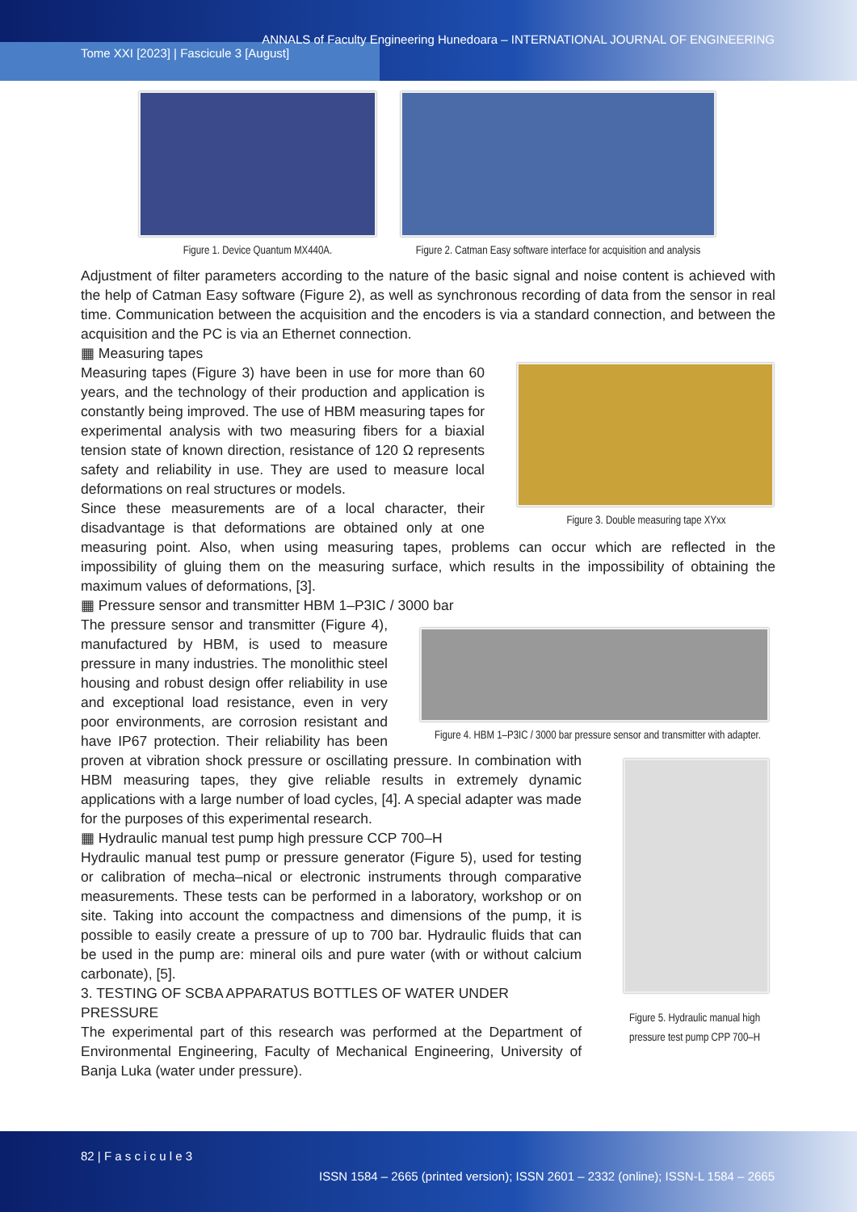ANNALS of Faculty Engineering Hunedoara – INTERNATIONAL JOURNAL OF ENGINEERING
Tome XXI [2023] | Fascicule 3 [August]
Figure 1. Device Quantum MX440A.
Figure 2. Catman Easy software interface for acquisition and analysis
Adjustment of filter parameters according to the nature of the basic signal and noise content is achieved with the help of Catman Easy software (Figure 2), as well as synchronous recording of data from the sensor in real time. Communication between the acquisition and the encoders is via a standard connection, and between the acquisition and the PC is via an Ethernet connection.
▦ Measuring tapes
Figure 3. Double measuring tape XYxx
Measuring tapes (Figure 3) have been in use for more than 60 years, and the technology of their production and application is constantly being improved. The use of HBM measuring tapes for experimental analysis with two measuring fibers for a biaxial tension state of known direction, resistance of 120 Ω represents safety and reliability in use. They are used to measure local deformations on real structures or models.
Since these measurements are of a local character, their disadvantage is that deformations are obtained only at one measuring point. Also, when using measuring tapes, problems can occur which are reflected in the impossibility of gluing them on the measuring surface, which results in the impossibility of obtaining the maximum values of deformations, [3].
▦ Pressure sensor and transmitter HBM 1–P3IC / 3000 bar
Figure 4. HBM 1–P3IC / 3000 bar pressure sensor and transmitter with adapter.
Figure 5. Hydraulic manual high pressure test pump CPP 700–H
The pressure sensor and transmitter (Figure 4), manufactured by HBM, is used to measure pressure in many industries. The monolithic steel housing and robust design offer reliability in use and exceptional load resistance, even in very poor environments, are corrosion resistant and have IP67 protection. Their reliability has been proven at vibration shock pressure or oscillating pressure. In combination with HBM measuring tapes, they give reliable results in extremely dynamic applications with a large number of load cycles, [4]. A special adapter was made for the purposes of this experimental research.
▦ Hydraulic manual test pump high pressure CCP 700–H
Hydraulic manual test pump or pressure generator (Figure 5), used for testing or calibration of mecha–nical or electronic instruments through comparative measurements. These tests can be performed in a laboratory, workshop or on site. Taking into account the compactness and dimensions of the pump, it is possible to easily create a pressure of up to 700 bar. Hydraulic fluids that can be used in the pump are: mineral oils and pure water (with or without calcium carbonate), [5].
3. TESTING OF SCBA APPARATUS BOTTLES OF WATER UNDER PRESSURE
The experimental part of this research was performed at the Department of Environmental Engineering, Faculty of Mechanical Engineering, University of Banja Luka (water under pressure).
82 | F a s c i c u l e 3
ISSN 1584 – 2665 (printed version); ISSN 2601 – 2332 (online); ISSN-L 1584 – 2665